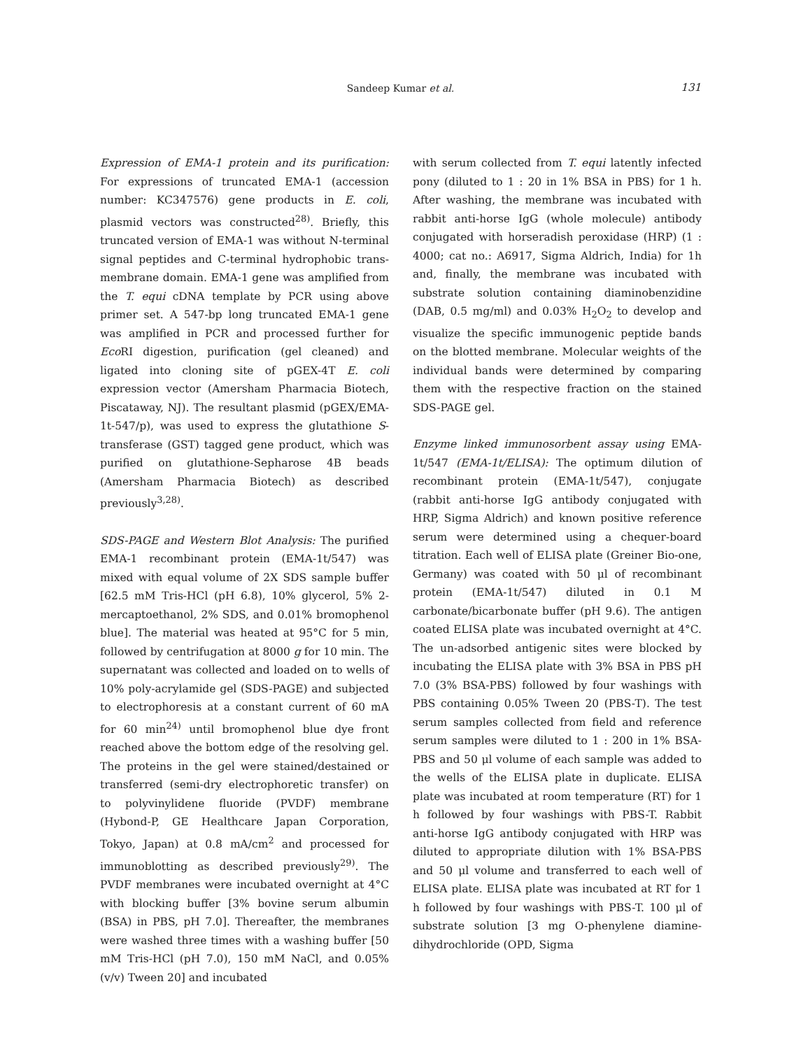Sandeep Kumar et al.
131
Expression of EMA-1 protein and its purification: For expressions of truncated EMA-1 (accession number: KC347576) gene products in E. coli, plasmid vectors was constructed<sup>28)</sup>. Briefly, this truncated version of EMA-1 was without N-terminal signal peptides and C-terminal hydrophobic trans-membrane domain. EMA-1 gene was amplified from the T. equi cDNA template by PCR using above primer set. A 547-bp long truncated EMA-1 gene was amplified in PCR and processed further for Eco RI digestion, purification (gel cleaned) and ligated into cloning site of pGEX-4T E. coli expression vector (Amersham Pharmacia Biotech, Piscataway, NJ). The resultant plasmid (pGEX/EMA-1t-547/p), was used to express the glutathione S-transferase (GST) tagged gene product, which was purified on glutathione-Sepharose 4B beads (Amersham Pharmacia Biotech) as described previously<sup>3,28)</sup>.
SDS-PAGE and Western Blot Analysis: The purified EMA-1 recombinant protein (EMA-1t/547) was mixed with equal volume of 2X SDS sample buffer [62.5 mM Tris-HCl (pH 6.8), 10% glycerol, 5% 2-mercaptoethanol, 2% SDS, and 0.01% bromophenol blue]. The material was heated at 95°C for 5 min, followed by centrifugation at 8000 g for 10 min. The supernatant was collected and loaded on to wells of 10% poly-acrylamide gel (SDS-PAGE) and subjected to electrophoresis at a constant current of 60 mA for 60 min<sup>24)</sup> until bromophenol blue dye front reached above the bottom edge of the resolving gel. The proteins in the gel were stained/destained or transferred (semi-dry electrophoretic transfer) on to polyvinylidene fluoride (PVDF) membrane (Hybond-P, GE Healthcare Japan Corporation, Tokyo, Japan) at 0.8 mA/cm<sup>2</sup> and processed for immunoblotting as described previously<sup>29)</sup>. The PVDF membranes were incubated overnight at 4°C with blocking buffer [3% bovine serum albumin (BSA) in PBS, pH 7.0]. Thereafter, the membranes were washed three times with a washing buffer [50 mM Tris-HCl (pH 7.0), 150 mM NaCl, and 0.05% (v/v) Tween 20] and incubated
with serum collected from T. equi latently infected pony (diluted to 1 : 20 in 1% BSA in PBS) for 1 h. After washing, the membrane was incubated with rabbit anti-horse IgG (whole molecule) antibody conjugated with horseradish peroxidase (HRP) (1 : 4000; cat no.: A6917, Sigma Aldrich, India) for 1h and, finally, the membrane was incubated with substrate solution containing diaminobenzidine (DAB, 0.5 mg/ml) and 0.03% H<sub>2</sub>O<sub>2</sub> to develop and visualize the specific immunogenic peptide bands on the blotted membrane. Molecular weights of the individual bands were determined by comparing them with the respective fraction on the stained SDS-PAGE gel.
Enzyme linked immunosorbent assay using EMA-1t/547 (EMA-1t/ELISA): The optimum dilution of recombinant protein (EMA-1t/547), conjugate (rabbit anti-horse IgG antibody conjugated with HRP, Sigma Aldrich) and known positive reference serum were determined using a chequer-board titration. Each well of ELISA plate (Greiner Bio-one, Germany) was coated with 50 μl of recombinant protein (EMA-1t/547) diluted in 0.1 M carbonate/bicarbonate buffer (pH 9.6). The antigen coated ELISA plate was incubated overnight at 4°C. The un-adsorbed antigenic sites were blocked by incubating the ELISA plate with 3% BSA in PBS pH 7.0 (3% BSA-PBS) followed by four washings with PBS containing 0.05% Tween 20 (PBS-T). The test serum samples collected from field and reference serum samples were diluted to 1 : 200 in 1% BSA-PBS and 50 μl volume of each sample was added to the wells of the ELISA plate in duplicate. ELISA plate was incubated at room temperature (RT) for 1 h followed by four washings with PBS-T. Rabbit anti-horse IgG antibody conjugated with HRP was diluted to appropriate dilution with 1% BSA-PBS and 50 μl volume and transferred to each well of ELISA plate. ELISA plate was incubated at RT for 1 h followed by four washings with PBS-T. 100 μl of substrate solution [3 mg O-phenylene diamine-dihydrochloride (OPD, Sigma